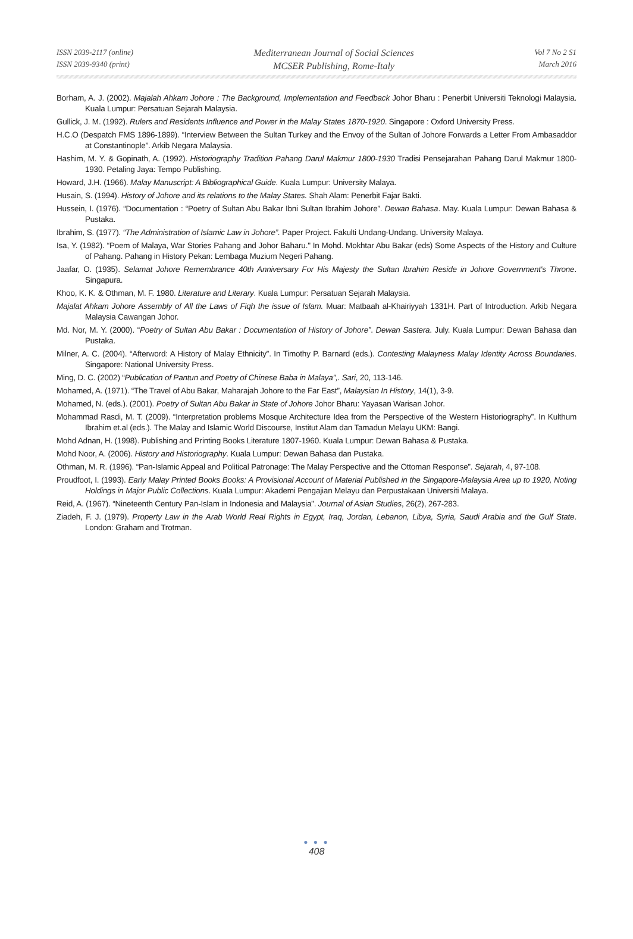ISSN 2039-2117 (online)
ISSN 2039-9340 (print)
Mediterranean Journal of Social Sciences
MCSER Publishing, Rome-Italy
Vol 7 No 2 S1
March 2016
Borham, A. J. (2002). Majalah Ahkam Johore : The Background, Implementation and Feedback Johor Bharu : Penerbit Universiti Teknologi Malaysia. Kuala Lumpur: Persatuan Sejarah Malaysia.
Gullick, J. M. (1992). Rulers and Residents Influence and Power in the Malay States 1870-1920. Singapore : Oxford University Press.
H.C.O (Despatch FMS 1896-1899). “Interview Between the Sultan Turkey and the Envoy of the Sultan of Johore Forwards a Letter From Ambasaddor at Constantinople”. Arkib Negara Malaysia.
Hashim, M. Y. & Gopinath, A. (1992). Historiography Tradition Pahang Darul Makmur 1800-1930 Tradisi Pensejarahan Pahang Darul Makmur 1800-1930. Petaling Jaya: Tempo Publishing.
Howard, J.H. (1966). Malay Manuscript: A Bibliographical Guide. Kuala Lumpur: University Malaya.
Husain, S. (1994). History of Johore and its relations to the Malay States. Shah Alam: Penerbit Fajar Bakti.
Hussein, I. (1976). “Documentation : “Poetry of Sultan Abu Bakar Ibni Sultan Ibrahim Johore”. Dewan Bahasa. May. Kuala Lumpur: Dewan Bahasa & Pustaka.
Ibrahim, S. (1977). “The Administration of Islamic Law in Johore”. Paper Project. Fakulti Undang-Undang. University Malaya.
Isa, Y. (1982). “Poem of Malaya, War Stories Pahang and Johor Baharu." In Mohd. Mokhtar Abu Bakar (eds) Some Aspects of the History and Culture of Pahang. Pahang in History Pekan: Lembaga Muzium Negeri Pahang.
Jaafar, O. (1935). Selamat Johore Remembrance 40th Anniversary For His Majesty the Sultan Ibrahim Reside in Johore Government's Throne. Singapura.
Khoo, K. K. & Othman, M. F. 1980. Literature and Literary. Kuala Lumpur: Persatuan Sejarah Malaysia.
Majalat Ahkam Johore Assembly of All the Laws of Fiqh the issue of Islam. Muar: Matbaah al-Khairiyyah 1331H. Part of Introduction. Arkib Negara Malaysia Cawangan Johor.
Md. Nor, M. Y. (2000). “Poetry of Sultan Abu Bakar : Documentation of History of Johore”. Dewan Sastera. July. Kuala Lumpur: Dewan Bahasa dan Pustaka.
Milner, A. C. (2004). “Afterword: A History of Malay Ethnicity”. In Timothy P. Barnard (eds.). Contesting Malayness Malay Identity Across Boundaries. Singapore: National University Press.
Ming, D. C. (2002) “Publication of Pantun and Poetry of Chinese Baba in Malaya”,. Sari, 20, 113-146.
Mohamed, A. (1971). “The Travel of Abu Bakar, Maharajah Johore to the Far East”, Malaysian In History, 14(1), 3-9.
Mohamed, N. (eds.). (2001). Poetry of Sultan Abu Bakar in State of Johore Johor Bharu: Yayasan Warisan Johor.
Mohammad Rasdi, M. T. (2009). “Interpretation problems Mosque Architecture Idea from the Perspective of the Western Historiography”. In Kulthum Ibrahim et.al (eds.). The Malay and Islamic World Discourse, Institut Alam dan Tamadun Melayu UKM: Bangi.
Mohd Adnan, H. (1998). Publishing and Printing Books Literature 1807-1960. Kuala Lumpur: Dewan Bahasa & Pustaka.
Mohd Noor, A. (2006). History and Historiography. Kuala Lumpur: Dewan Bahasa dan Pustaka.
Othman, M. R. (1996). “Pan-Islamic Appeal and Political Patronage: The Malay Perspective and the Ottoman Response”. Sejarah, 4, 97-108.
Proudfoot, I. (1993). Early Malay Printed Books Books: A Provisional Account of Material Published in the Singapore-Malaysia Area up to 1920, Noting Holdings in Major Public Collections. Kuala Lumpur: Akademi Pengajian Melayu dan Perpustakaan Universiti Malaya.
Reid, A. (1967). “Nineteenth Century Pan-Islam in Indonesia and Malaysia”. Journal of Asian Studies, 26(2), 267-283.
Ziadeh, F. J. (1979). Property Law in the Arab World Real Rights in Egypt, Iraq, Jordan, Lebanon, Libya, Syria, Saudi Arabia and the Gulf State. London: Graham and Trotman.
● ● ●
408